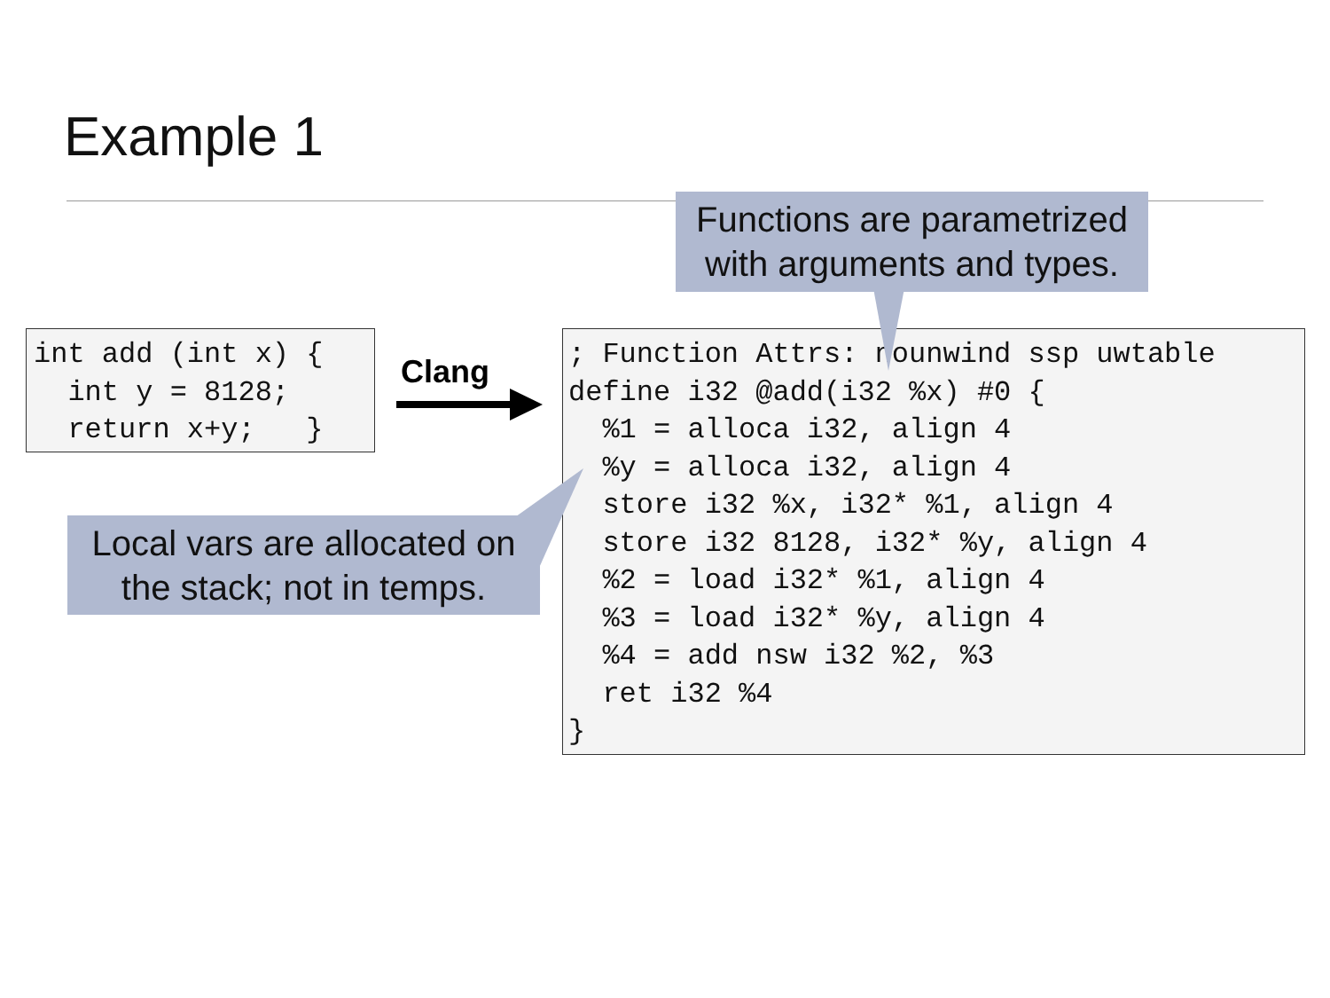Example 1
int add (int x) {
  int y = 8128;
  return x+y;   }
Clang
; Function Attrs: nounwind ssp uwtable
define i32 @add(i32 %x) #0 {
  %1 = alloca i32, align 4
  %y = alloca i32, align 4
  store i32 %x, i32* %1, align 4
  store i32 8128, i32* %y, align 4
  %2 = load i32* %1, align 4
  %3 = load i32* %y, align 4
  %4 = add nsw i32 %2, %3
  ret i32 %4
}
Functions are parametrized
with arguments and types.
Local vars are allocated on
the stack; not in temps.